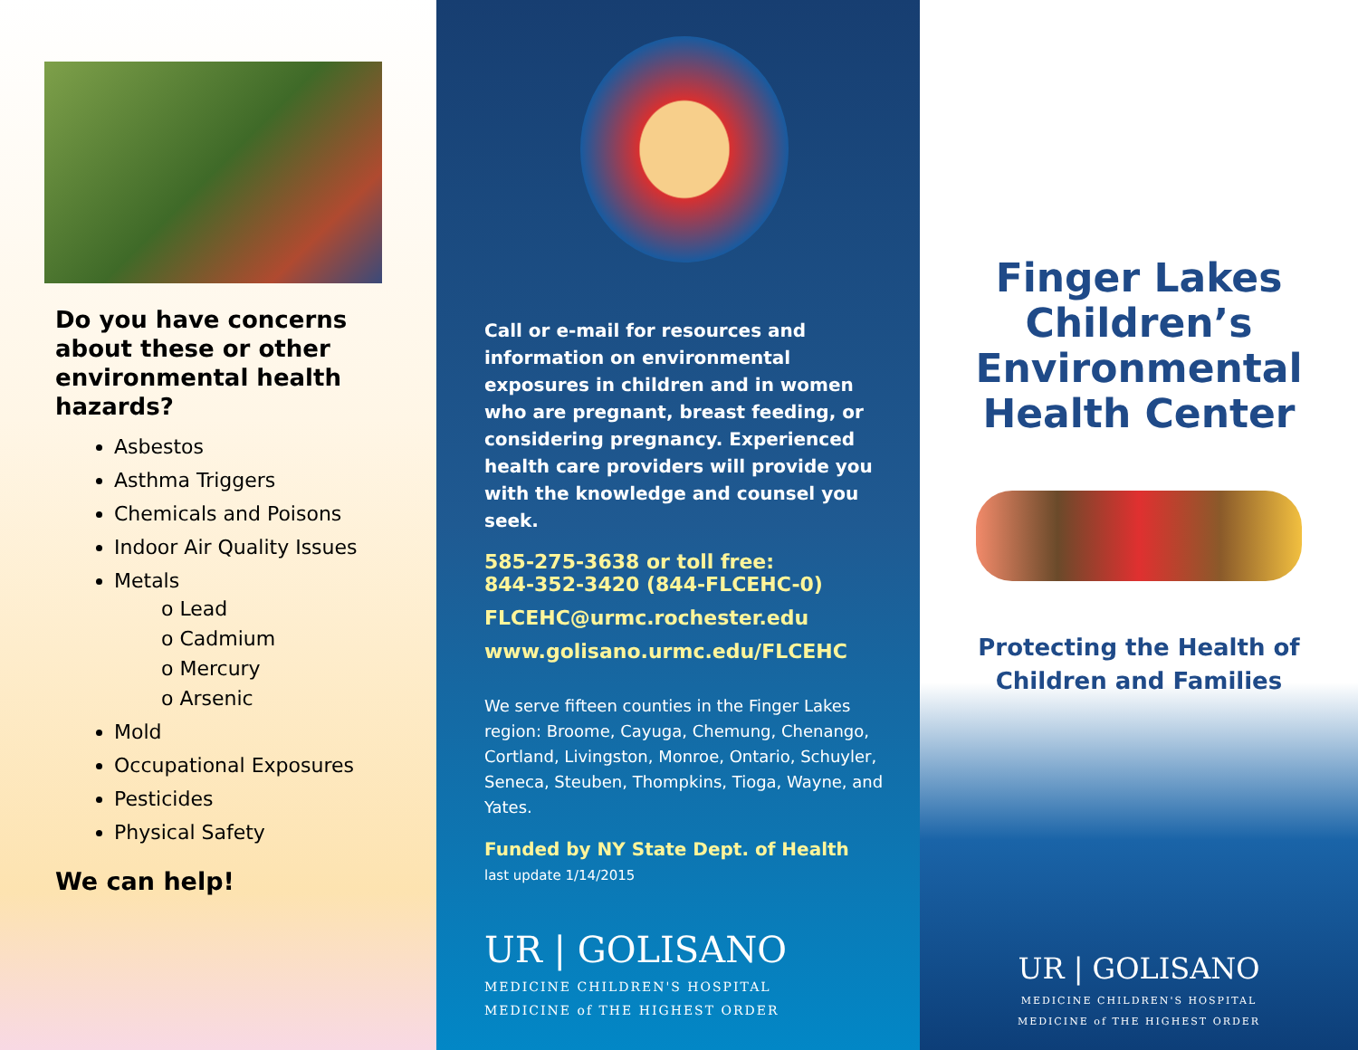Do you have concerns about these or other environmental health hazards?
Asbestos
Asthma Triggers
Chemicals and Poisons
Indoor Air Quality Issues
Metals
o Lead
o Cadmium
o Mercury
o Arsenic
Mold
Occupational Exposures
Pesticides
Physical Safety
We can help!
Call or e-mail for resources and information on environmental exposures in children and in women who are pregnant, breast feeding, or considering pregnancy. Experienced health care providers will provide you with the knowledge and counsel you seek.
585-275-3638 or toll free:
844-352-3420 (844-FLCEHC-0)
FLCEHC@urmc.rochester.edu
www.golisano.urmc.edu/FLCEHC
We serve fifteen counties in the Finger Lakes region: Broome, Cayuga, Chemung, Chenango, Cortland, Livingston, Monroe, Ontario, Schuyler, Seneca, Steuben, Thompkins, Tioga, Wayne, and Yates.
Funded by NY State Dept. of Health
last update 1/14/2015
UR | GOLISANO
MEDICINE CHILDREN'S HOSPITAL
MEDICINE of THE HIGHEST ORDER
Finger Lakes
Children’s
Environmental
Health Center
Protecting the Health of
Children and Families
UR | GOLISANO
MEDICINE CHILDREN'S HOSPITAL
MEDICINE of THE HIGHEST ORDER